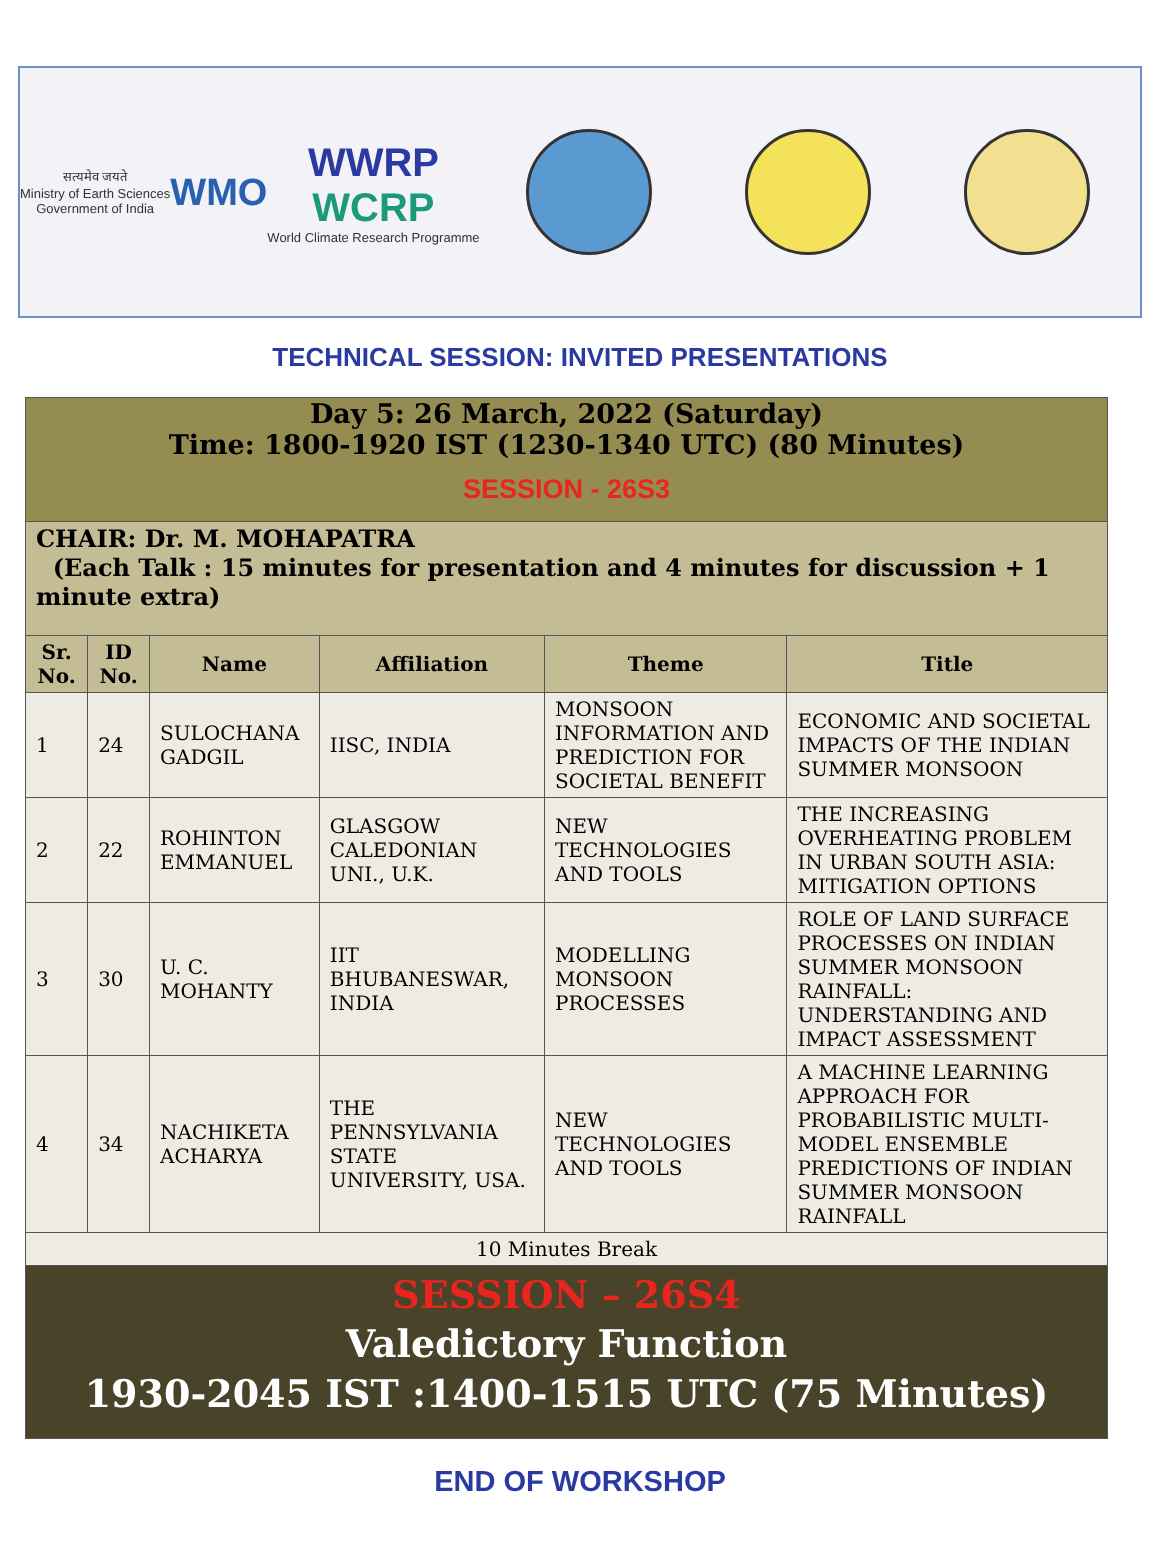सत्यमेव जयते
Ministry of Earth Sciences
Government of India
WMO
WWRP
WCRP
World Climate Research Programme
TECHNICAL SESSION: INVITED PRESENTATIONS
| Day 5: 26 March, 2022 (Saturday) Time: 1800-1920 IST (1230-1340 UTC) (80 Minutes) SESSION - 26S3 | | | | | |
| CHAIR: Dr. M. MOHAPATRA (Each Talk : 15 minutes for presentation and 4 minutes for discussion + 1 minute extra) | | | | | |
| Sr. No. | ID No. | Name | Affiliation | Theme | Title |
| 1 | 24 | SULOCHANA GADGIL | IISC, INDIA | MONSOON INFORMATION AND PREDICTION FOR SOCIETAL BENEFIT | ECONOMIC AND SOCIETAL IMPACTS OF THE INDIAN SUMMER MONSOON |
| 2 | 22 | ROHINTON EMMANUEL | GLASGOW CALEDONIAN UNI., U.K. | NEW TECHNOLOGIES AND TOOLS | THE INCREASING OVERHEATING PROBLEM IN URBAN SOUTH ASIA: MITIGATION OPTIONS |
| 3 | 30 | U. C. MOHANTY | IIT BHUBANESWAR, INDIA | MODELLING MONSOON PROCESSES | ROLE OF LAND SURFACE PROCESSES ON INDIAN SUMMER MONSOON RAINFALL: UNDERSTANDING AND IMPACT ASSESSMENT |
| 4 | 34 | NACHIKETA ACHARYA | THE PENNSYLVANIA STATE UNIVERSITY, USA. | NEW TECHNOLOGIES AND TOOLS | A MACHINE LEARNING APPROACH FOR PROBABILISTIC MULTI-MODEL ENSEMBLE PREDICTIONS OF INDIAN SUMMER MONSOON RAINFALL |
| 10 Minutes Break | | | | | |
| SESSION – 26S4 Valedictory Function 1930-2045 IST :1400-1515 UTC (75 Minutes) | | | | | |
END OF WORKSHOP